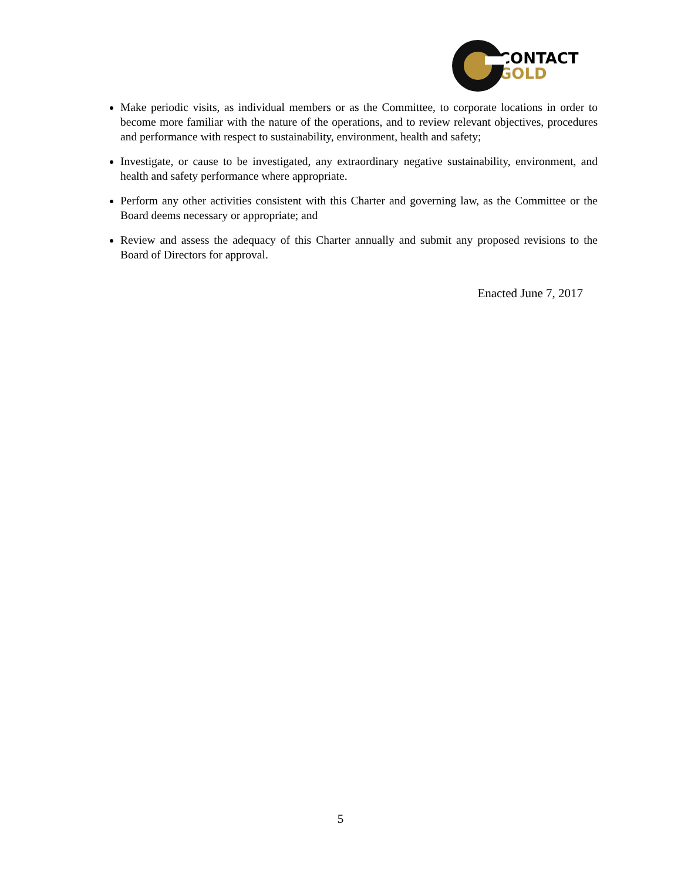CONTACT
GOLD
Make periodic visits, as individual members or as the Committee, to corporate locations in order to become more familiar with the nature of the operations, and to review relevant objectives, procedures and performance with respect to sustainability, environment, health and safety;
Investigate, or cause to be investigated, any extraordinary negative sustainability, environment, and health and safety performance where appropriate.
Perform any other activities consistent with this Charter and governing law, as the Committee or the Board deems necessary or appropriate; and
Review and assess the adequacy of this Charter annually and submit any proposed revisions to the Board of Directors for approval.
Enacted June 7, 2017
5